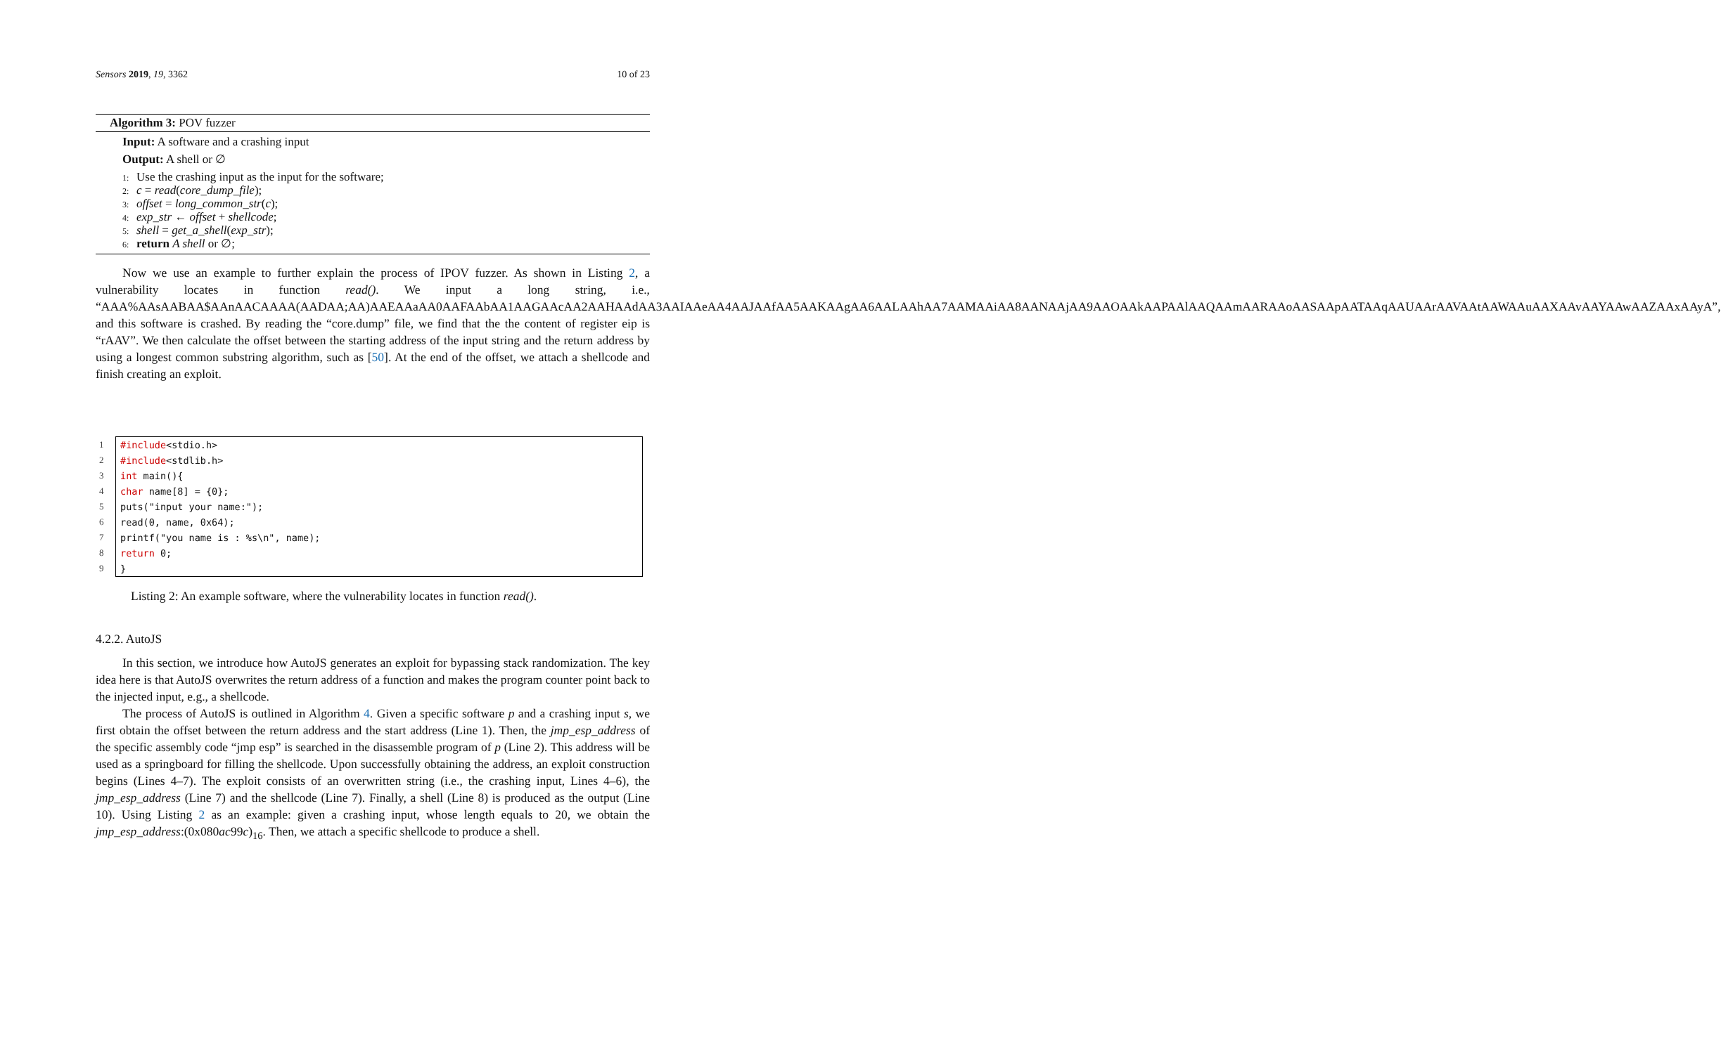Sensors 2019, 19, 3362 10 of 23
Algorithm 3: POV fuzzer
Input: A software and a crashing input
Output: A shell or ∅
1: Use the crashing input as the input for the software;
2: c = read(core_dump_file);
3: offset = long_common_str(c);
4: exp_str ← offset + shellcode;
5: shell = get_a_shell(exp_str);
6: return A shell or ∅;
Now we use an example to further explain the process of IPOV fuzzer. As shown in Listing 2, a vulnerability locates in function read(). We input a long string, i.e., “AAA%AAsAABAA$AAnAACAAAA(AADAA;AA)AAEAAaAA0AAFAAbAA1AAGAAcAA2AAHAAdAA3AAIAAeAA4AAJAAfAA5AAKAAgAA6AALAAhAA7AAMAAiAA8AANAAjAA9AAOAAkAAPAAlAAQAAmAARAAoAASAApAATAAqAAUAArAAVAAtAAWAAuAAXAAvAAYAAwAAZAAxAAyA”, and this software is crashed. By reading the “core.dump” file, we find that the the content of register eip is “rAAV”. We then calculate the offset between the starting address of the input string and the return address by using a longest common substring algorithm, such as [50]. At the end of the offset, we attach a shellcode and finish creating an exploit.
1 #include<stdio.h>
2 #include<stdlib.h>
3 int main(){
4 char name[8] = {0};
5 puts("input your name:");
6 read(0, name, 0x64);
7 printf("you name is : %s\n", name);
8 return 0;
9 }
Listing 2: An example software, where the vulnerability locates in function read().
4.2.2. AutoJS
In this section, we introduce how AutoJS generates an exploit for bypassing stack randomization. The key idea here is that AutoJS overwrites the return address of a function and makes the program counter point back to the injected input, e.g., a shellcode.
The process of AutoJS is outlined in Algorithm 4. Given a specific software p and a crashing input s, we first obtain the offset between the return address and the start address (Line 1). Then, the jmp_esp_address of the specific assembly code “jmp esp” is searched in the disassemble program of p (Line 2). This address will be used as a springboard for filling the shellcode. Upon successfully obtaining the address, an exploit construction begins (Lines 4–7). The exploit consists of an overwritten string (i.e., the crashing input, Lines 4–6), the jmp_esp_address (Line 7) and the shellcode (Line 7). Finally, a shell (Line 8) is produced as the output (Line 10). Using Listing 2 as an example: given a crashing input, whose length equals to 20, we obtain the jmp_esp_address:(0x080ac99c)<sub>16</sub>. Then, we attach a specific shellcode to produce a shell.